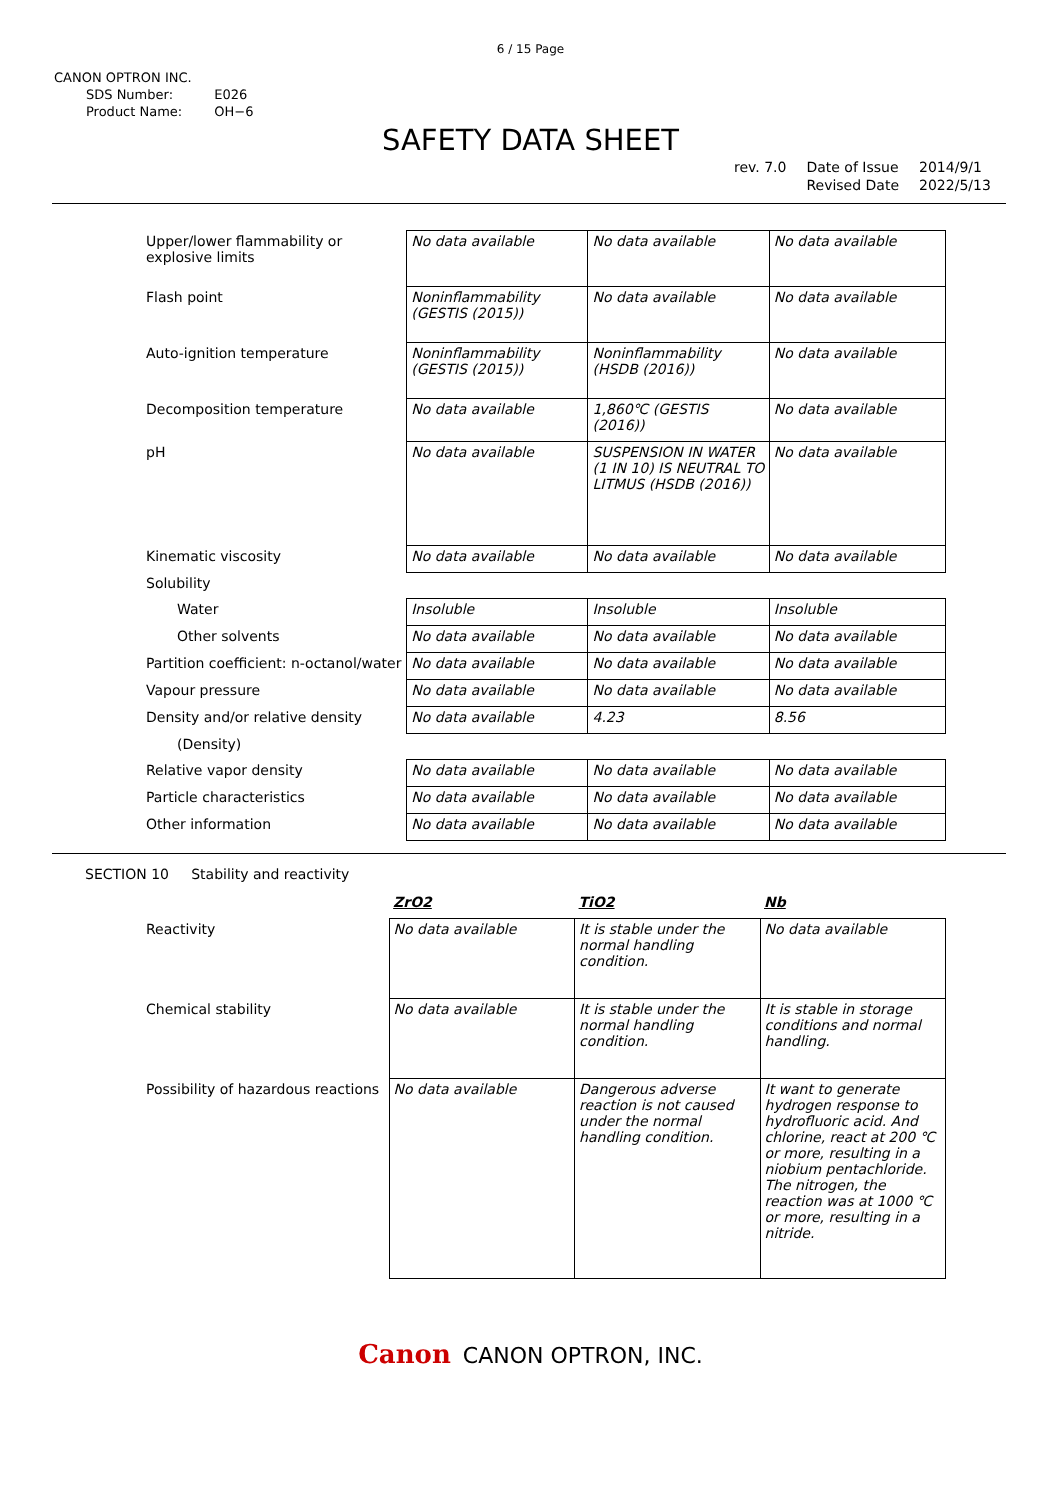6 / 15 Page
CANON OPTRON INC.
| SDS Number: | E026 |
| Product Name: | OH−6 |
SAFETY DATA SHEET
| rev. 7.0 | Date of Issue | 2014/9/1 |
| | Revised Date | 2022/5/13 |
| Upper/lower flammability or explosive limits | No data available | No data available | No data available |
| Flash point | Noninflammability (GESTIS (2015)) | No data available | No data available |
| Auto-ignition temperature | Noninflammability (GESTIS (2015)) | Noninflammability (HSDB (2016)) | No data available |
| Decomposition temperature | No data available | 1,860℃ (GESTIS (2016)) | No data available |
| pH | No data available | SUSPENSION IN WATER (1 IN 10) IS NEUTRAL TO LITMUS (HSDB (2016)) | No data available |
| Kinematic viscosity | No data available | No data available | No data available |
| Solubility | | | |
| Water | Insoluble | Insoluble | Insoluble |
| Other solvents | No data available | No data available | No data available |
| Partition coefficient: n-octanol/water | No data available | No data available | No data available |
| Vapour pressure | No data available | No data available | No data available |
| Density and/or relative density | No data available | 4.23 | 8.56 |
| (Density) | | | |
| Relative vapor density | No data available | No data available | No data available |
| Particle characteristics | No data available | No data available | No data available |
| Other information | No data available | No data available | No data available |
SECTION 10 Stability and reactivity
| | ZrO2 | TiO2 | Nb |
| Reactivity | No data available | It is stable under the normal handling condition. | No data available |
| Chemical stability | No data available | It is stable under the normal handling condition. | It is stable in storage conditions and normal handling. |
| Possibility of hazardous reactions | No data available | Dangerous adverse reaction is not caused under the normal handling condition. | It want to generate hydrogen response to hydrofluoric acid. And chlorine, react at 200 ℃ or more, resulting in a niobium pentachloride. The nitrogen, the reaction was at 1000 ℃ or more, resulting in a nitride. |
Canon CANON OPTRON, INC.